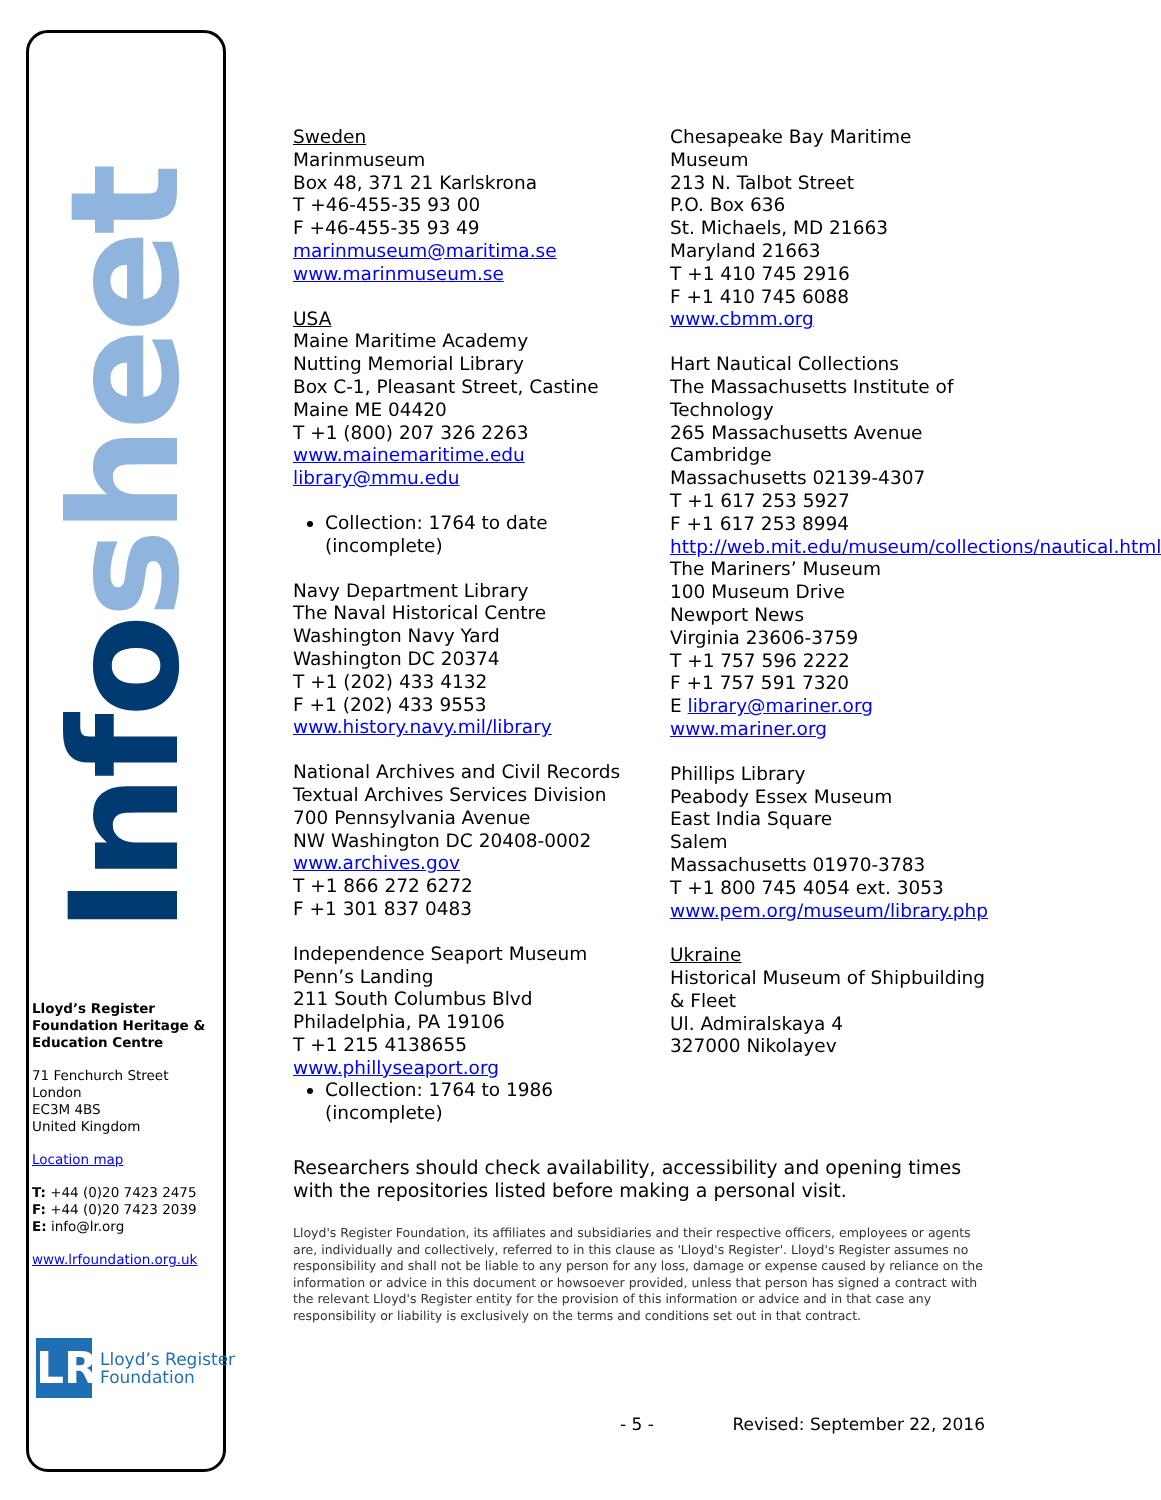Infosheet
Lloyd’s Register Foundation Heritage & Education Centre
71 Fenchurch Street
London
EC3M 4BS
United Kingdom
Location map
T: +44 (0)20 7423 2475
F: +44 (0)20 7423 2039
E: info@lr.org
www.lrfoundation.org.uk
LR
Lloyd’s Register
Foundation
Sweden
Marinmuseum
Box 48, 371 21 Karlskrona
T +46-455-35 93 00
F +46-455-35 93 49
marinmuseum@maritima.se
www.marinmuseum.se
USA
Maine Maritime Academy
Nutting Memorial Library
Box C-1, Pleasant Street, Castine
Maine ME 04420
T +1 (800) 207 326 2263
www.mainemaritime.edu
library@mmu.edu
Collection: 1764 to date (incomplete)
Navy Department Library
The Naval Historical Centre
Washington Navy Yard
Washington DC 20374
T +1 (202) 433 4132
F +1 (202) 433 9553
www.history.navy.mil/library
National Archives and Civil Records
Textual Archives Services Division
700 Pennsylvania Avenue
NW Washington DC 20408-0002
www.archives.gov
T +1 866 272 6272
F +1 301 837 0483
Independence Seaport Museum
Penn’s Landing
211 South Columbus Blvd
Philadelphia, PA 19106
T +1 215 4138655
www.phillyseaport.org
Collection: 1764 to 1986 (incomplete)
Chesapeake Bay Maritime Museum
213 N. Talbot Street
P.O. Box 636
St. Michaels, MD 21663
Maryland 21663
T +1 410 745 2916
F +1 410 745 6088
www.cbmm.org
Hart Nautical Collections
The Massachusetts Institute of Technology
265 Massachusetts Avenue
Cambridge
Massachusetts 02139-4307
T +1 617 253 5927
F +1 617 253 8994
http://web.mit.edu/museum/collections/nautical.html
The Mariners’ Museum
100 Museum Drive
Newport News
Virginia 23606-3759
T +1 757 596 2222
F +1 757 591 7320
E library@mariner.org
www.mariner.org
Phillips Library
Peabody Essex Museum
East India Square
Salem
Massachusetts 01970-3783
T +1 800 745 4054 ext. 3053
www.pem.org/museum/library.php
Ukraine
Historical Museum of Shipbuilding & Fleet
Ul. Admiralskaya 4
327000 Nikolayev
Researchers should check availability, accessibility and opening times with the repositories listed before making a personal visit.
Lloyd's Register Foundation, its affiliates and subsidiaries and their respective officers, employees or agents are, individually and collectively, referred to in this clause as 'Lloyd's Register'. Lloyd's Register assumes no responsibility and shall not be liable to any person for any loss, damage or expense caused by reliance on the information or advice in this document or howsoever provided, unless that person has signed a contract with the relevant Lloyd's Register entity for the provision of this information or advice and in that case any responsibility or liability is exclusively on the terms and conditions set out in that contract.
- 5 - Revised: September 22, 2016